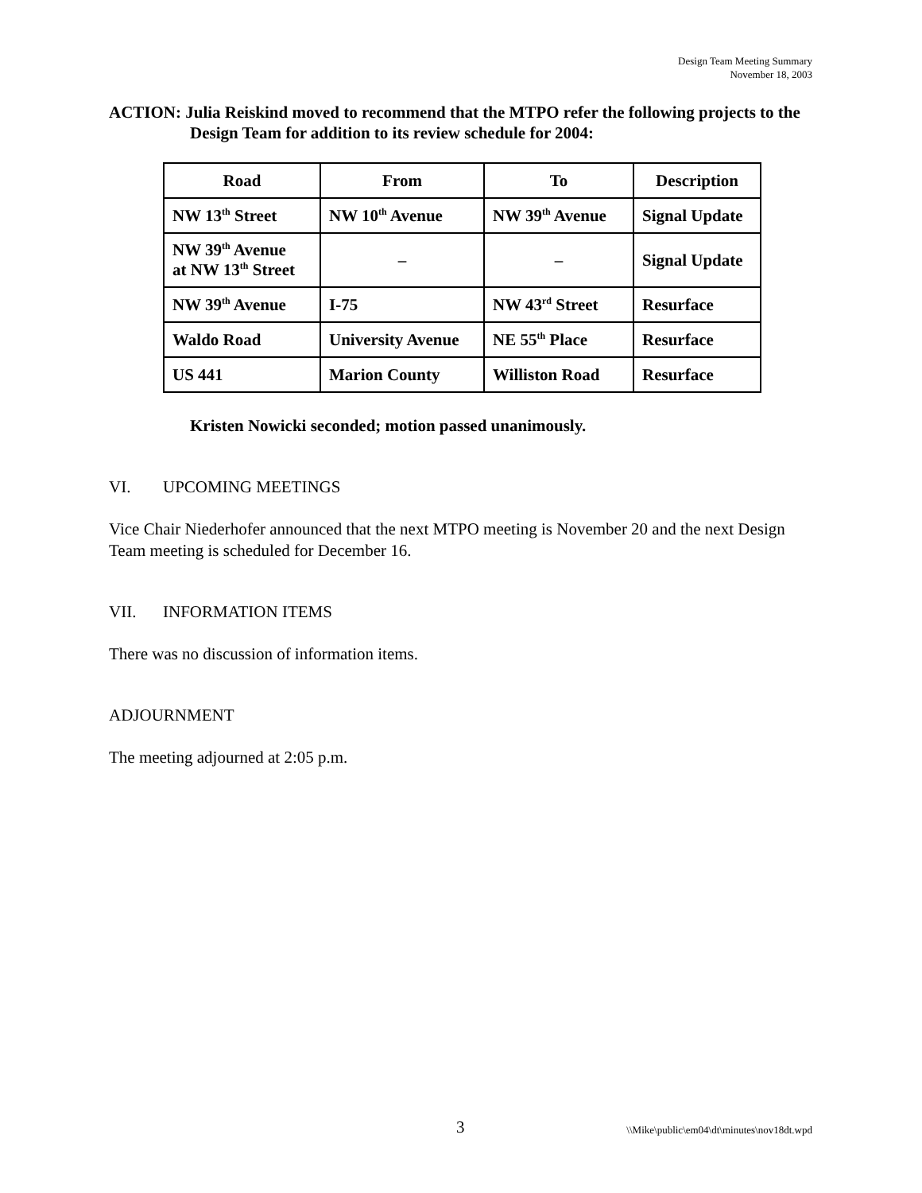Design Team Meeting Summary
November 18, 2003
ACTION: Julia Reiskind moved to recommend that the MTPO refer the following projects to the Design Team for addition to its review schedule for 2004:
| Road | From | To | Description |
| --- | --- | --- | --- |
| NW 13<sup>th</sup> Street | NW 10<sup>th</sup> Avenue | NW 39<sup>th</sup> Avenue | Signal Update |
| NW 39<sup>th</sup> Avenue at NW 13<sup>th</sup> Street | – | – | Signal Update |
| NW 39<sup>th</sup> Avenue | I-75 | NW 43<sup>rd</sup> Street | Resurface |
| Waldo Road | University Avenue | NE 55<sup>th</sup> Place | Resurface |
| US 441 | Marion County | Williston Road | Resurface |
Kristen Nowicki seconded; motion passed unanimously.
VI. UPCOMING MEETINGS
Vice Chair Niederhofer announced that the next MTPO meeting is November 20 and the next Design Team meeting is scheduled for December 16.
VII. INFORMATION ITEMS
There was no discussion of information items.
ADJOURNMENT
The meeting adjourned at 2:05 p.m.
3 \\Mike\public\em04\dt\minutes\nov18dt.wpd